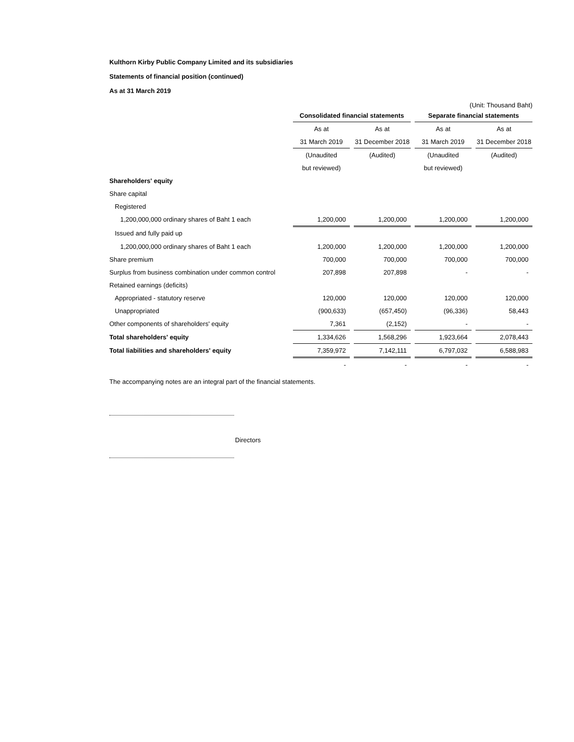Kulthorn Kirby Public Company Limited and its subsidiaries
Statements of financial position (continued)
As at 31 March 2019
(Unit: Thousand Baht)
| | Consolidated financial statements | | | | Separate financial statements | | |
| | As at | | As at | | As at | | As at |
| | 31 March 2019 | | 31 December 2018 | | 31 March 2019 | | 31 December 2018 |
| | (Unaudited | | (Audited) | | (Unaudited | | (Audited) |
| | but reviewed) | | | | but reviewed) | | |
| Shareholders' equity | | | | | | | |
| Share capital | | | | | | | |
| Registered | | | | | | | |
| 1,200,000,000 ordinary shares of Baht 1 each | 1,200,000 | | 1,200,000 | | 1,200,000 | | 1,200,000 |
| Issued and fully paid up | | | | | | | |
| 1,200,000,000 ordinary shares of Baht 1 each | 1,200,000 | | 1,200,000 | | 1,200,000 | | 1,200,000 |
| Share premium | 700,000 | | 700,000 | | 700,000 | | 700,000 |
| Surplus from business combination under common control | 207,898 | | 207,898 | | - | | - |
| Retained earnings (deficits) | | | | | | | |
| Appropriated - statutory reserve | 120,000 | | 120,000 | | 120,000 | | 120,000 |
| Unappropriated | (900,633) | | (657,450) | | (96,336) | | 58,443 |
| Other components of shareholders' equity | 7,361 | | (2,152) | | - | | - |
| Total shareholders' equity | 1,334,626 | | 1,568,296 | | 1,923,664 | | 2,078,443 |
| Total liabilities and shareholders' equity | 7,359,972 | | 7,142,111 | | 6,797,032 | | 6,588,983 |
| | - | | - | | - | | - |
The accompanying notes are an integral part of the financial statements.
Directors